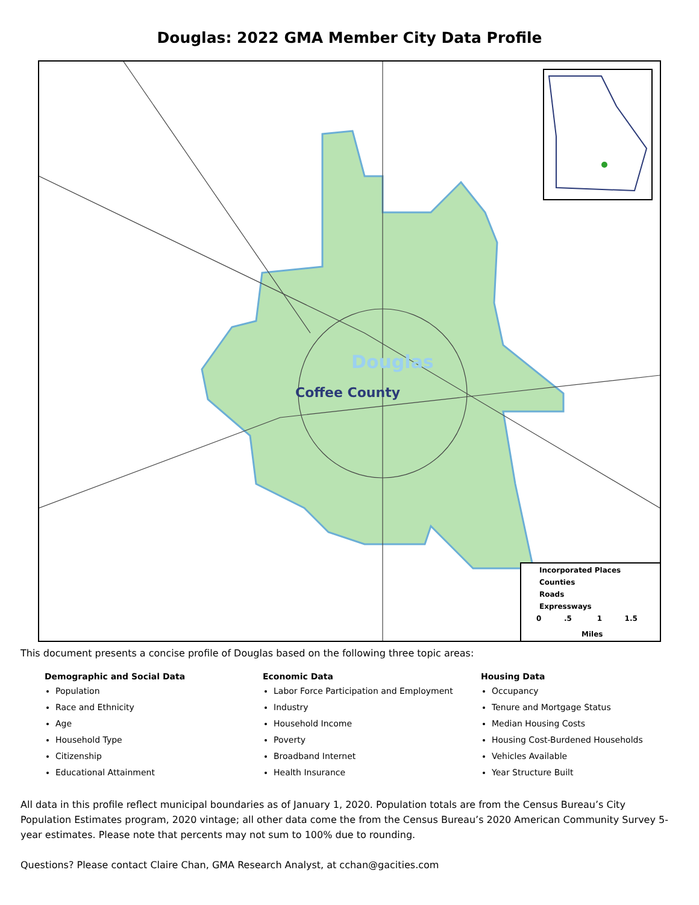Douglas: 2022 GMA Member City Data Profile
Douglas
Coffee County
Incorporated Places
Counties
Roads
Expressways
0 .5 1 1.5
Miles
This document presents a concise profile of Douglas based on the following three topic areas:
Demographic and Social Data
Population
Race and Ethnicity
Age
Household Type
Citizenship
Educational Attainment
Economic Data
Labor Force Participation and Employment
Industry
Household Income
Poverty
Broadband Internet
Health Insurance
Housing Data
Occupancy
Tenure and Mortgage Status
Median Housing Costs
Housing Cost-Burdened Households
Vehicles Available
Year Structure Built
All data in this profile reflect municipal boundaries as of January 1, 2020. Population totals are from the Census Bureau’s City Population Estimates program, 2020 vintage; all other data come the from the Census Bureau’s 2020 American Community Survey 5-year estimates. Please note that percents may not sum to 100% due to rounding.
Questions? Please contact Claire Chan, GMA Research Analyst, at cchan@gacities.com